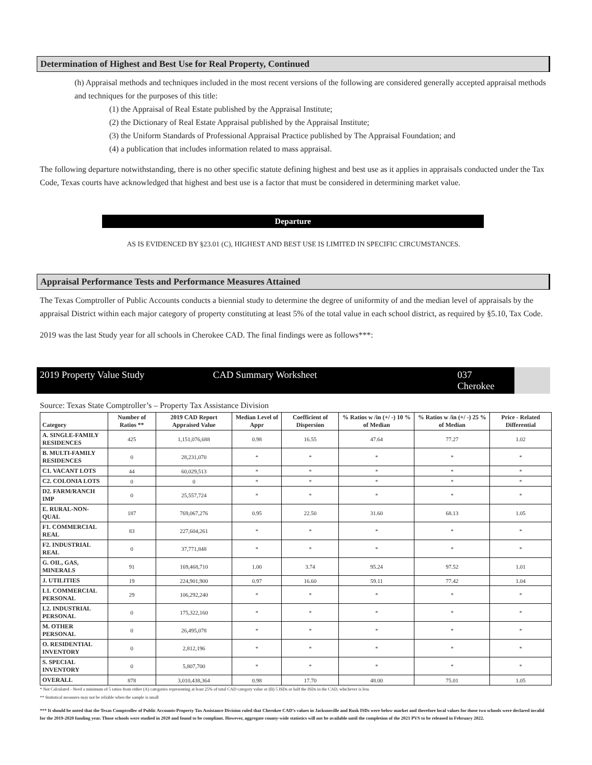Determination of Highest and Best Use for Real Property, Continued
(h) Appraisal methods and techniques included in the most recent versions of the following are considered generally accepted appraisal methods and techniques for the purposes of this title:
(1) the Appraisal of Real Estate published by the Appraisal Institute;
(2) the Dictionary of Real Estate Appraisal published by the Appraisal Institute;
(3) the Uniform Standards of Professional Appraisal Practice published by The Appraisal Foundation; and
(4) a publication that includes information related to mass appraisal.
The following departure notwithstanding, there is no other specific statute defining highest and best use as it applies in appraisals conducted under the Tax Code, Texas courts have acknowledged that highest and best use is a factor that must be considered in determining market value.
Departure
AS IS EVIDENCED BY §23.01 (C), HIGHEST AND BEST USE IS LIMITED IN SPECIFIC CIRCUMSTANCES.
Appraisal Performance Tests and Performance Measures Attained
The Texas Comptroller of Public Accounts conducts a biennial study to determine the degree of uniformity of and the median level of appraisals by the appraisal District within each major category of property constituting at least 5% of the total value in each school district, as required by §5.10, Tax Code.
2019 was the last Study year for all schools in Cherokee CAD. The final findings were as follows***:
2019 Property Value Study CAD Summary Worksheet 037 Cherokee
Source: Texas State Comptroller’s – Property Tax Assistance Division
| Category | Number of Ratios ** | 2019 CAD Report Appraised Value | Median Level of Appr | Coefficient of Dispersion | % Ratios w /in (+/ -) 10 % of Median | % Ratios w /in (+/ -) 25 % of Median | Price - Related Differential |
| --- | --- | --- | --- | --- | --- | --- | --- |
| A. SINGLE-FAMILY RESIDENCES | 425 | 1,151,076,688 | 0.98 | 16.55 | 47.64 | 77.27 | 1.02 |
| B. MULTI-FAMILY RESIDENCES | 0 | 28,231,070 | * | * | * | * | * |
| C1. VACANT LOTS | 44 | 60,029,513 | * | * | * | * | * |
| C2. COLONIA LOTS | 0 | 0 | * | * | * | * | * |
| D2. FARM/RANCH IMP | 0 | 25,557,724 | * | * | * | * | * |
| E. RURAL-NON-QUAL | 187 | 769,067,276 | 0.95 | 22.50 | 31.60 | 68.13 | 1.05 |
| F1. COMMERCIAL REAL | 83 | 227,604,261 | * | * | * | * | * |
| F2. INDUSTRIAL REAL | 0 | 37,771,848 | * | * | * | * | * |
| G. OIL, GAS, MINERALS | 91 | 169,468,710 | 1.00 | 3.74 | 95.24 | 97.52 | 1.01 |
| J. UTILITIES | 19 | 224,901,900 | 0.97 | 16.60 | 59.11 | 77.42 | 1.04 |
| L1. COMMERCIAL PERSONAL | 29 | 106,292,240 | * | * | * | * | * |
| L2. INDUSTRIAL PERSONAL | 0 | 175,322,160 | * | * | * | * | * |
| M. OTHER PERSONAL | 0 | 26,495,078 | * | * | * | * | * |
| O. RESIDENTIAL INVENTORY | 0 | 2,812,196 | * | * | * | * | * |
| S. SPECIAL INVENTORY | 0 | 5,807,700 | * | * | * | * | * |
| OVERALL | 878 | 3,010,438,364 | 0.98 | 17.70 | 48.00 | 75.01 | 1.05 |
* Not Calculated - Need a minimum of 5 ratios from either (A) categories representing at least 25% of total CAD category value or (B) 5 ISDs or half the ISDs in the CAD, whichever is less
** Statistical measures may not be reliable when the sample is small
*** It should be noted that the Texas Comptroller of Public Accounts-Property Tax Assistance Division ruled that Cherokee CAD’s values in Jacksonville and Rusk ISDs were below market and therefore local values for those two schools were declared invalid for the 2019-2020 funding year. Those schools were studied in 2020 and found to be compliant. However, aggregate county-wide statistics will not be available until the completion of the 2021 PVS to be released in February 2022.